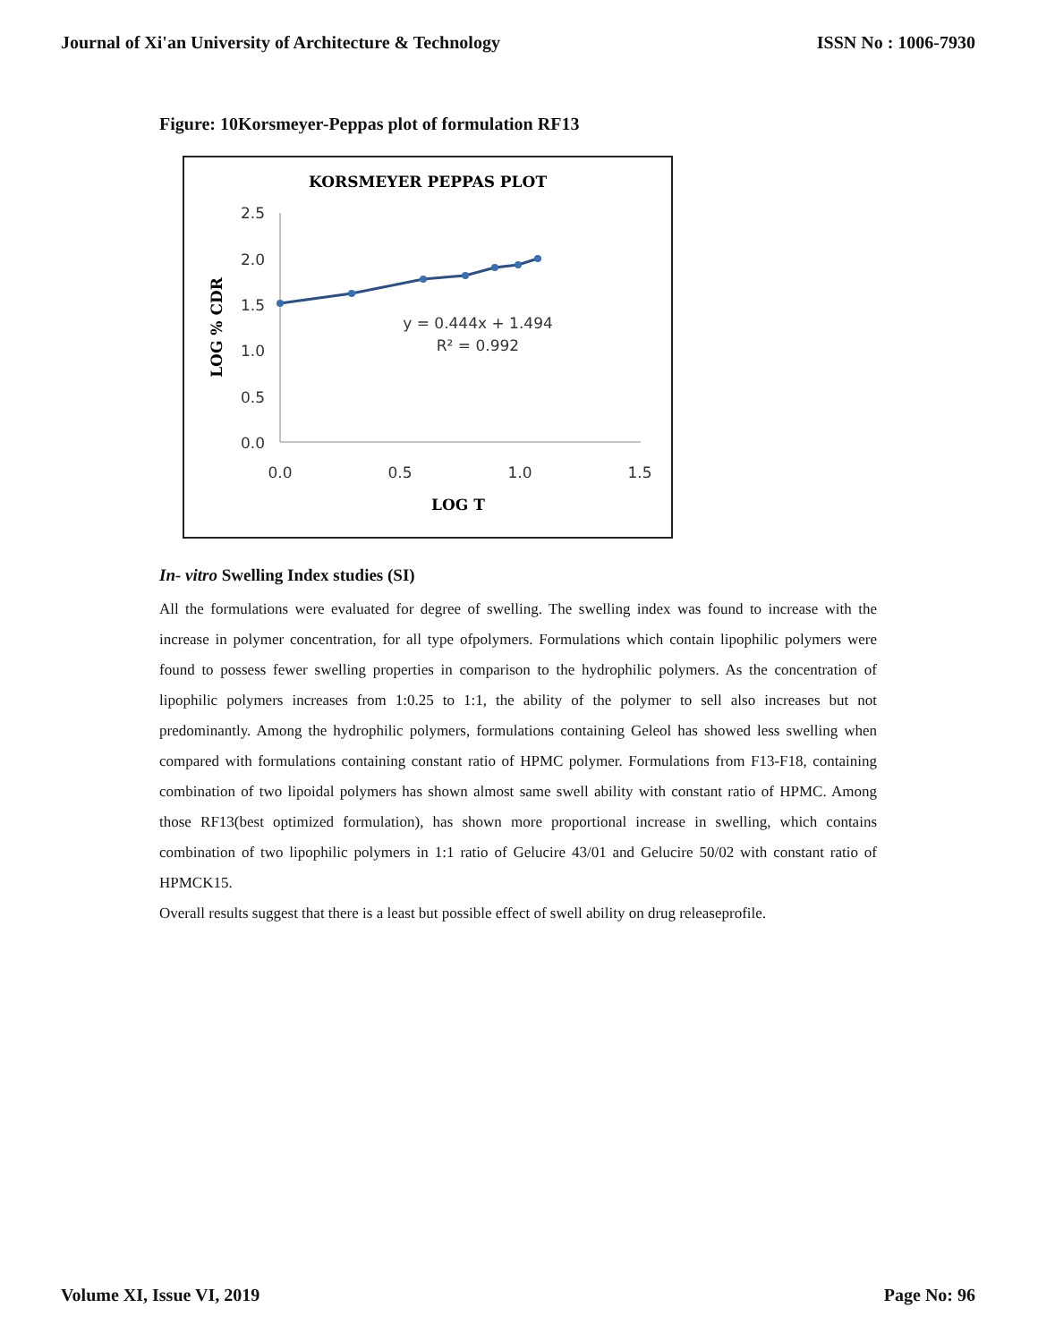Journal of Xi'an University of Architecture & Technology ISSN No : 1006-7930
Figure: 10Korsmeyer-Peppas plot of formulation RF13
KORSMEYER PEPPAS PLOT
2.5
2.0
1.5
1.0
0.5
0.0
0.0
0.5
1.0
1.5
LOG T
LOG % CDR
y = 0.444x + 1.494
R² = 0.992
In- vitro Swelling Index studies (SI)
All the formulations were evaluated for degree of swelling. The swelling index was found to increase with the increase in polymer concentration, for all type ofpolymers. Formulations which contain lipophilic polymers were found to possess fewer swelling properties in comparison to the hydrophilic polymers. As the concentration of lipophilic polymers increases from 1:0.25 to 1:1, the ability of the polymer to sell also increases but not predominantly. Among the hydrophilic polymers, formulations containing Geleol has showed less swelling when compared with formulations containing constant ratio of HPMC polymer. Formulations from F13-F18, containing combination of two lipoidal polymers has shown almost same swell ability with constant ratio of HPMC. Among those RF13(best optimized formulation), has shown more proportional increase in swelling, which contains combination of two lipophilic polymers in 1:1 ratio of Gelucire 43/01 and Gelucire 50/02 with constant ratio of HPMCK15.
Overall results suggest that there is a least but possible effect of swell ability on drug releaseprofile.
Volume XI, Issue VI, 2019 Page No: 96